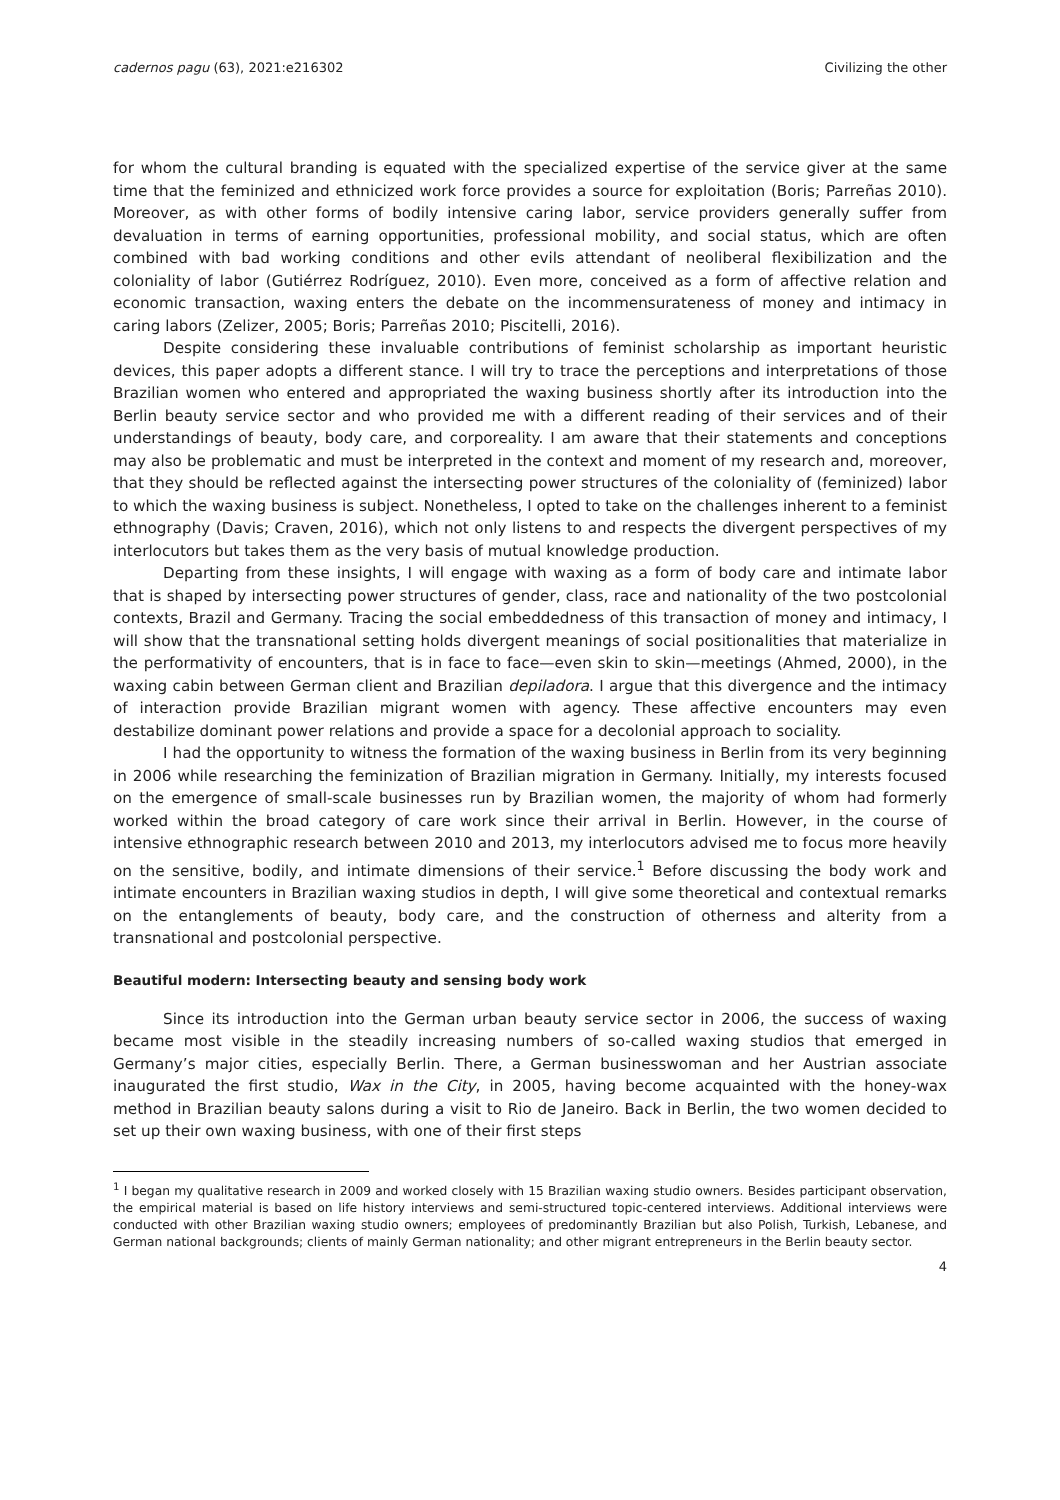cadernos pagu (63), 2021:e216302 Civilizing the other
for whom the cultural branding is equated with the specialized expertise of the service giver at the same time that the feminized and ethnicized work force provides a source for exploitation (Boris; Parreñas 2010). Moreover, as with other forms of bodily intensive caring labor, service providers generally suffer from devaluation in terms of earning opportunities, professional mobility, and social status, which are often combined with bad working conditions and other evils attendant of neoliberal flexibilization and the coloniality of labor (Gutiérrez Rodríguez, 2010). Even more, conceived as a form of affective relation and economic transaction, waxing enters the debate on the incommensurateness of money and intimacy in caring labors (Zelizer, 2005; Boris; Parreñas 2010; Piscitelli, 2016).
Despite considering these invaluable contributions of feminist scholarship as important heuristic devices, this paper adopts a different stance. I will try to trace the perceptions and interpretations of those Brazilian women who entered and appropriated the waxing business shortly after its introduction into the Berlin beauty service sector and who provided me with a different reading of their services and of their understandings of beauty, body care, and corporeality. I am aware that their statements and conceptions may also be problematic and must be interpreted in the context and moment of my research and, moreover, that they should be reflected against the intersecting power structures of the coloniality of (feminized) labor to which the waxing business is subject. Nonetheless, I opted to take on the challenges inherent to a feminist ethnography (Davis; Craven, 2016), which not only listens to and respects the divergent perspectives of my interlocutors but takes them as the very basis of mutual knowledge production.
Departing from these insights, I will engage with waxing as a form of body care and intimate labor that is shaped by intersecting power structures of gender, class, race and nationality of the two postcolonial contexts, Brazil and Germany. Tracing the social embeddedness of this transaction of money and intimacy, I will show that the transnational setting holds divergent meanings of social positionalities that materialize in the performativity of encounters, that is in face to face—even skin to skin—meetings (Ahmed, 2000), in the waxing cabin between German client and Brazilian depiladora. I argue that this divergence and the intimacy of interaction provide Brazilian migrant women with agency. These affective encounters may even destabilize dominant power relations and provide a space for a decolonial approach to sociality.
I had the opportunity to witness the formation of the waxing business in Berlin from its very beginning in 2006 while researching the feminization of Brazilian migration in Germany. Initially, my interests focused on the emergence of small-scale businesses run by Brazilian women, the majority of whom had formerly worked within the broad category of care work since their arrival in Berlin. However, in the course of intensive ethnographic research between 2010 and 2013, my interlocutors advised me to focus more heavily on the sensitive, bodily, and intimate dimensions of their service.<sup>1</sup> Before discussing the body work and intimate encounters in Brazilian waxing studios in depth, I will give some theoretical and contextual remarks on the entanglements of beauty, body care, and the construction of otherness and alterity from a transnational and postcolonial perspective.
Beautiful modern: Intersecting beauty and sensing body work
Since its introduction into the German urban beauty service sector in 2006, the success of waxing became most visible in the steadily increasing numbers of so-called waxing studios that emerged in Germany’s major cities, especially Berlin. There, a German businesswoman and her Austrian associate inaugurated the first studio, Wax in the City, in 2005, having become acquainted with the honey-wax method in Brazilian beauty salons during a visit to Rio de Janeiro. Back in Berlin, the two women decided to set up their own waxing business, with one of their first steps
<sup>1</sup> I began my qualitative research in 2009 and worked closely with 15 Brazilian waxing studio owners. Besides participant observation, the empirical material is based on life history interviews and semi-structured topic-centered interviews. Additional interviews were conducted with other Brazilian waxing studio owners; employees of predominantly Brazilian but also Polish, Turkish, Lebanese, and German national backgrounds; clients of mainly German nationality; and other migrant entrepreneurs in the Berlin beauty sector.
4